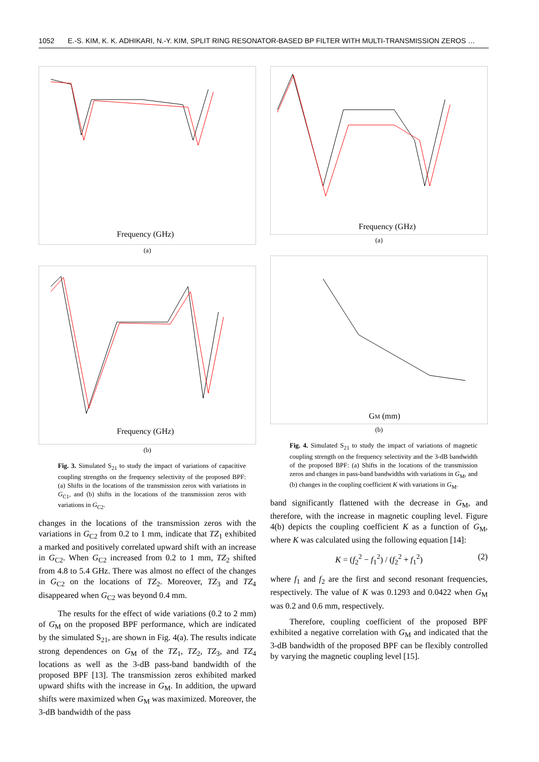1052 E.-S. KIM, K. K. ADHIKARI, N.-Y. KIM, SPLIT RING RESONATOR-BASED BP FILTER WITH MULTI-TRANSMISSION ZEROS …
Frequency (GHz)
(a)
Frequency (GHz)
(b)
Fig. 3. Simulated S<sub>21</sub> to study the impact of variations of capacitive coupling strengths on the frequency selectivity of the proposed BPF: (a) Shifts in the locations of the transmission zeros with variations in G<sub>C1</sub>, and (b) shifts in the locations of the transmission zeros with variations in G<sub>C2</sub>.
changes in the locations of the transmission zeros with the variations in G<sub>C2</sub> from 0.2 to 1 mm, indicate that TZ<sub>1</sub> exhibited a marked and positively correlated upward shift with an increase in G<sub>C2</sub>. When G<sub>C2</sub> increased from 0.2 to 1 mm, TZ<sub>2</sub> shifted from 4.8 to 5.4 GHz. There was almost no effect of the changes in G<sub>C2</sub> on the locations of TZ<sub>2</sub>. Moreover, TZ<sub>3</sub> and TZ<sub>4</sub> disappeared when G<sub>C2</sub> was beyond 0.4 mm.
The results for the effect of wide variations (0.2 to 2 mm) of G<sub>M</sub> on the proposed BPF performance, which are indicated by the simulated S<sub>21</sub>, are shown in Fig. 4(a). The results indicate strong dependences on G<sub>M</sub> of the TZ<sub>1</sub>, TZ<sub>2</sub>, TZ<sub>3</sub>, and TZ<sub>4</sub> locations as well as the 3-dB pass-band bandwidth of the proposed BPF [13]. The transmission zeros exhibited marked upward shifts with the increase in G<sub>M</sub>. In addition, the upward shifts were maximized when G<sub>M</sub> was maximized. Moreover, the 3-dB bandwidth of the pass
Frequency (GHz)
(a)
GM (mm)
(b)
Fig. 4. Simulated S<sub>21</sub> to study the impact of variations of magnetic coupling strength on the frequency selectivity and the 3-dB bandwidth of the proposed BPF: (a) Shifts in the locations of the transmission zeros and changes in pass-band bandwidths with variations in G<sub>M</sub>, and (b) changes in the coupling coefficient K with variations in G<sub>M</sub>.
band significantly flattened with the decrease in G<sub>M</sub>, and therefore, with the increase in magnetic coupling level. Figure 4(b) depicts the coupling coefficient K as a function of G<sub>M</sub>, where K was calculated using the following equation [14]:
K = (f<sub>2</sub><sup>2</sup> − f<sub>1</sub><sup>2</sup>) / (f<sub>2</sub><sup>2</sup> + f<sub>1</sub><sup>2</sup>) (2)
where f<sub>1</sub> and f<sub>2</sub> are the first and second resonant frequencies, respectively. The value of K was 0.1293 and 0.0422 when G<sub>M</sub> was 0.2 and 0.6 mm, respectively.
Therefore, coupling coefficient of the proposed BPF exhibited a negative correlation with G<sub>M</sub> and indicated that the 3-dB bandwidth of the proposed BPF can be flexibly controlled by varying the magnetic coupling level [15].